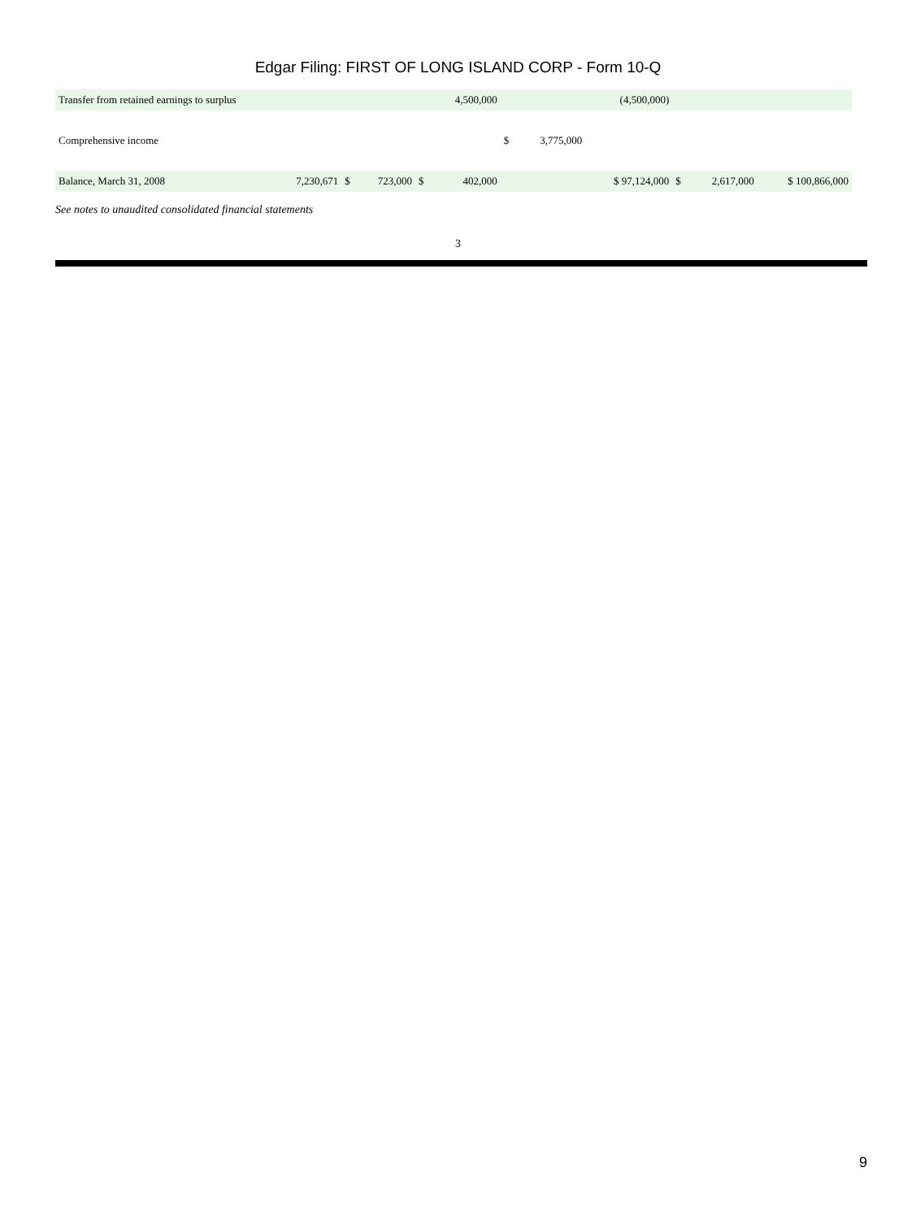Edgar Filing: FIRST OF LONG ISLAND CORP - Form 10-Q
| Transfer from retained earnings to surplus | | | | | 4,500,000 | | | (4,500,000) | | | |
| Comprehensive income | | | | | | $ | 3,775,000 | | | | |
| Balance, March 31, 2008 | 7,230,671 | $ | 723,000 | $ | 402,000 | | | $ 97,124,000 | $ | 2,617,000 | $ 100,866,000 |
See notes to unaudited consolidated financial statements
3
9